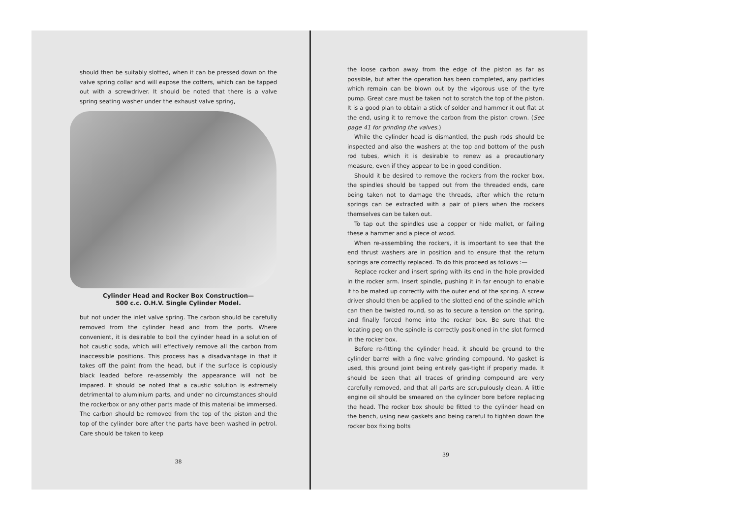should then be suitably slotted, when it can be pressed down on the valve spring collar and will expose the cotters, which can be tapped out with a screwdriver. It should be noted that there is a valve spring seating washer under the exhaust valve spring,
Cylinder Head and Rocker Box Construction—
500 c.c. O.H.V. Single Cylinder Model.
but not under the inlet valve spring. The carbon should be carefully removed from the cylinder head and from the ports. Where convenient, it is desirable to boil the cylinder head in a solution of hot caustic soda, which will effectively remove all the carbon from inaccessible positions. This process has a disadvantage in that it takes off the paint from the head, but if the surface is copiously black leaded before re-assembly the appearance will not be impared. It should be noted that a caustic solution is extremely detrimental to aluminium parts, and under no circumstances should the rockerbox or any other parts made of this material be immersed. The carbon should be removed from the top of the piston and the top of the cylinder bore after the parts have been washed in petrol. Care should be taken to keep
38
the loose carbon away from the edge of the piston as far as possible, but after the operation has been completed, any particles which remain can be blown out by the vigorous use of the tyre pump. Great care must be taken not to scratch the top of the piston. It is a good plan to obtain a stick of solder and hammer it out flat at the end, using it to remove the carbon from the piston crown. (See page 41 for grinding the valves.)
While the cylinder head is dismantled, the push rods should be inspected and also the washers at the top and bottom of the push rod tubes, which it is desirable to renew as a precautionary measure, even if they appear to be in good condition.
Should it be desired to remove the rockers from the rocker box, the spindles should be tapped out from the threaded ends, care being taken not to damage the threads, after which the return springs can be extracted with a pair of pliers when the rockers themselves can be taken out.
To tap out the spindles use a copper or hide mallet, or failing these a hammer and a piece of wood.
When re-assembling the rockers, it is important to see that the end thrust washers are in position and to ensure that the return springs are correctly replaced. To do this proceed as follows :—
Replace rocker and insert spring with its end in the hole provided in the rocker arm. Insert spindle, pushing it in far enough to enable it to be mated up correctly with the outer end of the spring. A screw driver should then be applied to the slotted end of the spindle which can then be twisted round, so as to secure a tension on the spring, and finally forced home into the rocker box. Be sure that the locating peg on the spindle is correctly positioned in the slot formed in the rocker box.
Before re-fitting the cylinder head, it should be ground to the cylinder barrel with a fine valve grinding compound. No gasket is used, this ground joint being entirely gas-tight if properly made. It should be seen that all traces of grinding compound are very carefully removed, and that all parts are scrupulously clean. A little engine oil should be smeared on the cylinder bore before replacing the head. The rocker box should be fitted to the cylinder head on the bench, using new gaskets and being careful to tighten down the rocker box fixing bolts
39